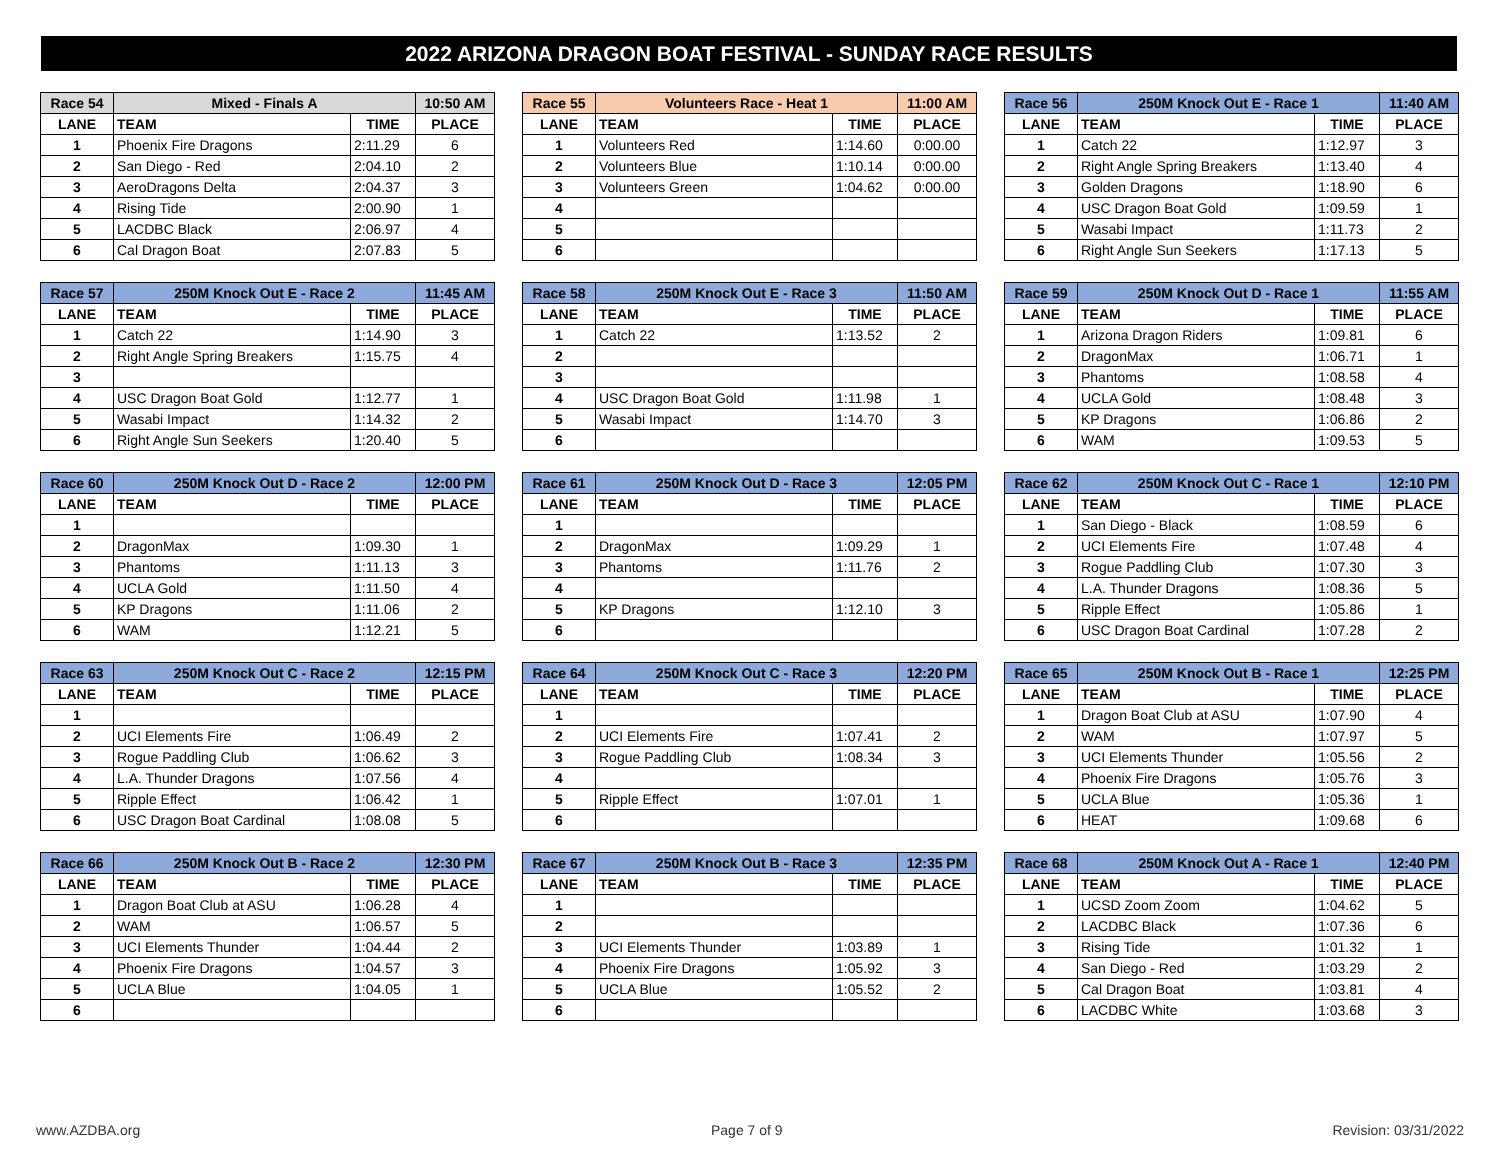2022 ARIZONA DRAGON BOAT FESTIVAL - SUNDAY RACE RESULTS
| Race 54 | Mixed - Finals A | | 10:50 AM |
| LANE | TEAM | TIME | PLACE |
| 1 | Phoenix Fire Dragons | 2:11.29 | 6 |
| 2 | San Diego - Red | 2:04.10 | 2 |
| 3 | AeroDragons Delta | 2:04.37 | 3 |
| 4 | Rising Tide | 2:00.90 | 1 |
| 5 | LACDBC Black | 2:06.97 | 4 |
| 6 | Cal Dragon Boat | 2:07.83 | 5 |
| Race 55 | Volunteers Race - Heat 1 | | 11:00 AM |
| LANE | TEAM | TIME | PLACE |
| 1 | Volunteers Red | 1:14.60 | 0:00.00 |
| 2 | Volunteers Blue | 1:10.14 | 0:00.00 |
| 3 | Volunteers Green | 1:04.62 | 0:00.00 |
| 4 | | | |
| 5 | | | |
| 6 | | | |
| Race 56 | 250M Knock Out E - Race 1 | | 11:40 AM |
| LANE | TEAM | TIME | PLACE |
| 1 | Catch 22 | 1:12.97 | 3 |
| 2 | Right Angle Spring Breakers | 1:13.40 | 4 |
| 3 | Golden Dragons | 1:18.90 | 6 |
| 4 | USC Dragon Boat Gold | 1:09.59 | 1 |
| 5 | Wasabi Impact | 1:11.73 | 2 |
| 6 | Right Angle Sun Seekers | 1:17.13 | 5 |
| Race 57 | 250M Knock Out E - Race 2 | | 11:45 AM |
| LANE | TEAM | TIME | PLACE |
| 1 | Catch 22 | 1:14.90 | 3 |
| 2 | Right Angle Spring Breakers | 1:15.75 | 4 |
| 3 | | | |
| 4 | USC Dragon Boat Gold | 1:12.77 | 1 |
| 5 | Wasabi Impact | 1:14.32 | 2 |
| 6 | Right Angle Sun Seekers | 1:20.40 | 5 |
| Race 58 | 250M Knock Out E - Race 3 | | 11:50 AM |
| LANE | TEAM | TIME | PLACE |
| 1 | Catch 22 | 1:13.52 | 2 |
| 2 | | | |
| 3 | | | |
| 4 | USC Dragon Boat Gold | 1:11.98 | 1 |
| 5 | Wasabi Impact | 1:14.70 | 3 |
| 6 | | | |
| Race 59 | 250M Knock Out D - Race 1 | | 11:55 AM |
| LANE | TEAM | TIME | PLACE |
| 1 | Arizona Dragon Riders | 1:09.81 | 6 |
| 2 | DragonMax | 1:06.71 | 1 |
| 3 | Phantoms | 1:08.58 | 4 |
| 4 | UCLA Gold | 1:08.48 | 3 |
| 5 | KP Dragons | 1:06.86 | 2 |
| 6 | WAM | 1:09.53 | 5 |
| Race 60 | 250M Knock Out D - Race 2 | | 12:00 PM |
| LANE | TEAM | TIME | PLACE |
| 1 | | | |
| 2 | DragonMax | 1:09.30 | 1 |
| 3 | Phantoms | 1:11.13 | 3 |
| 4 | UCLA Gold | 1:11.50 | 4 |
| 5 | KP Dragons | 1:11.06 | 2 |
| 6 | WAM | 1:12.21 | 5 |
| Race 61 | 250M Knock Out D - Race 3 | | 12:05 PM |
| LANE | TEAM | TIME | PLACE |
| 1 | | | |
| 2 | DragonMax | 1:09.29 | 1 |
| 3 | Phantoms | 1:11.76 | 2 |
| 4 | | | |
| 5 | KP Dragons | 1:12.10 | 3 |
| 6 | | | |
| Race 62 | 250M Knock Out C - Race 1 | | 12:10 PM |
| LANE | TEAM | TIME | PLACE |
| 1 | San Diego - Black | 1:08.59 | 6 |
| 2 | UCI Elements Fire | 1:07.48 | 4 |
| 3 | Rogue Paddling Club | 1:07.30 | 3 |
| 4 | L.A. Thunder Dragons | 1:08.36 | 5 |
| 5 | Ripple Effect | 1:05.86 | 1 |
| 6 | USC Dragon Boat Cardinal | 1:07.28 | 2 |
| Race 63 | 250M Knock Out C - Race 2 | | 12:15 PM |
| LANE | TEAM | TIME | PLACE |
| 1 | | | |
| 2 | UCI Elements Fire | 1:06.49 | 2 |
| 3 | Rogue Paddling Club | 1:06.62 | 3 |
| 4 | L.A. Thunder Dragons | 1:07.56 | 4 |
| 5 | Ripple Effect | 1:06.42 | 1 |
| 6 | USC Dragon Boat Cardinal | 1:08.08 | 5 |
| Race 64 | 250M Knock Out C - Race 3 | | 12:20 PM |
| LANE | TEAM | TIME | PLACE |
| 1 | | | |
| 2 | UCI Elements Fire | 1:07.41 | 2 |
| 3 | Rogue Paddling Club | 1:08.34 | 3 |
| 4 | | | |
| 5 | Ripple Effect | 1:07.01 | 1 |
| 6 | | | |
| Race 65 | 250M Knock Out B - Race 1 | | 12:25 PM |
| LANE | TEAM | TIME | PLACE |
| 1 | Dragon Boat Club at ASU | 1:07.90 | 4 |
| 2 | WAM | 1:07.97 | 5 |
| 3 | UCI Elements Thunder | 1:05.56 | 2 |
| 4 | Phoenix Fire Dragons | 1:05.76 | 3 |
| 5 | UCLA Blue | 1:05.36 | 1 |
| 6 | HEAT | 1:09.68 | 6 |
| Race 66 | 250M Knock Out B - Race 2 | | 12:30 PM |
| LANE | TEAM | TIME | PLACE |
| 1 | Dragon Boat Club at ASU | 1:06.28 | 4 |
| 2 | WAM | 1:06.57 | 5 |
| 3 | UCI Elements Thunder | 1:04.44 | 2 |
| 4 | Phoenix Fire Dragons | 1:04.57 | 3 |
| 5 | UCLA Blue | 1:04.05 | 1 |
| 6 | | | |
| Race 67 | 250M Knock Out B - Race 3 | | 12:35 PM |
| LANE | TEAM | TIME | PLACE |
| 1 | | | |
| 2 | | | |
| 3 | UCI Elements Thunder | 1:03.89 | 1 |
| 4 | Phoenix Fire Dragons | 1:05.92 | 3 |
| 5 | UCLA Blue | 1:05.52 | 2 |
| 6 | | | |
| Race 68 | 250M Knock Out A - Race 1 | | 12:40 PM |
| LANE | TEAM | TIME | PLACE |
| 1 | UCSD Zoom Zoom | 1:04.62 | 5 |
| 2 | LACDBC Black | 1:07.36 | 6 |
| 3 | Rising Tide | 1:01.32 | 1 |
| 4 | San Diego - Red | 1:03.29 | 2 |
| 5 | Cal Dragon Boat | 1:03.81 | 4 |
| 6 | LACDBC White | 1:03.68 | 3 |
www.AZDBA.org Page 7 of 9 Revision: 03/31/2022